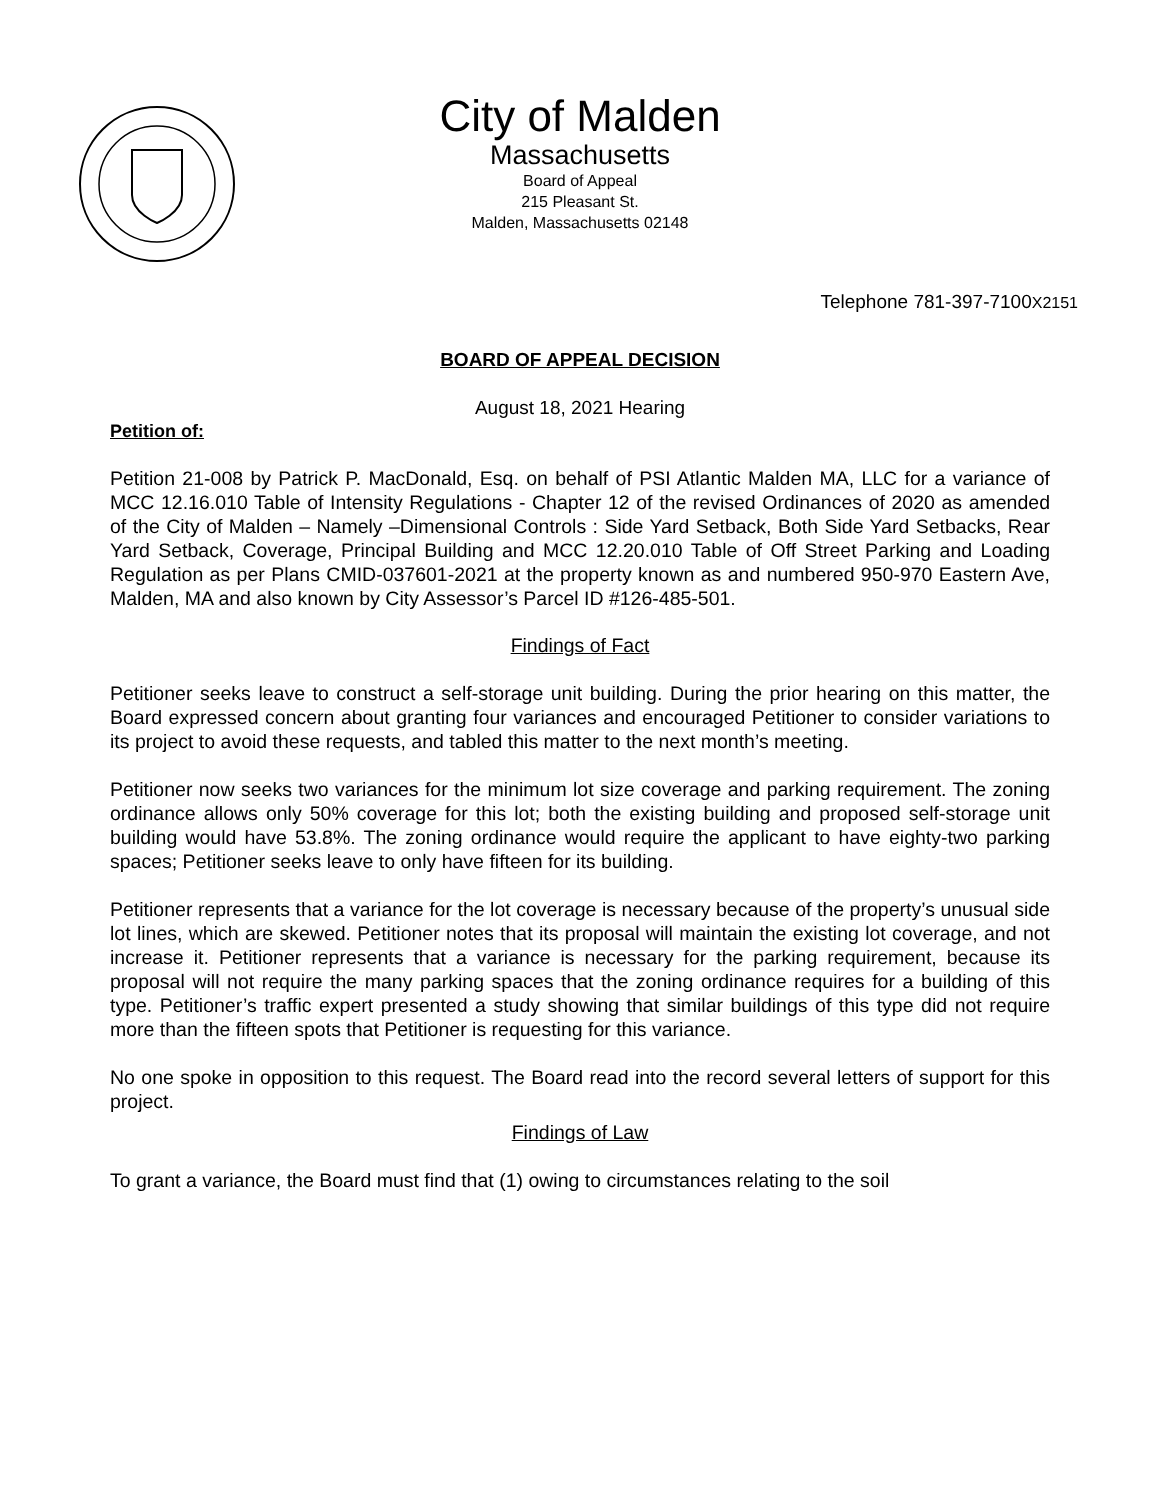City of Malden
Massachusetts
Board of Appeal
215 Pleasant St.
Malden, Massachusetts 02148
Telephone 781-397-7100X2151
BOARD OF APPEAL DECISION
August 18, 2021 Hearing
Petition of:
Petition 21-008 by Patrick P. MacDonald, Esq. on behalf of PSI Atlantic Malden MA, LLC for a variance of MCC 12.16.010 Table of Intensity Regulations - Chapter 12 of the revised Ordinances of 2020 as amended of the City of Malden – Namely –Dimensional Controls : Side Yard Setback, Both Side Yard Setbacks, Rear Yard Setback, Coverage, Principal Building and MCC 12.20.010 Table of Off Street Parking and Loading Regulation as per Plans CMID-037601-2021 at the property known as and numbered 950-970 Eastern Ave, Malden, MA and also known by City Assessor’s Parcel ID #126-485-501.
Findings of Fact
Petitioner seeks leave to construct a self-storage unit building. During the prior hearing on this matter, the Board expressed concern about granting four variances and encouraged Petitioner to consider variations to its project to avoid these requests, and tabled this matter to the next month’s meeting.
Petitioner now seeks two variances for the minimum lot size coverage and parking requirement. The zoning ordinance allows only 50% coverage for this lot; both the existing building and proposed self-storage unit building would have 53.8%. The zoning ordinance would require the applicant to have eighty-two parking spaces; Petitioner seeks leave to only have fifteen for its building.
Petitioner represents that a variance for the lot coverage is necessary because of the property’s unusual side lot lines, which are skewed. Petitioner notes that its proposal will maintain the existing lot coverage, and not increase it. Petitioner represents that a variance is necessary for the parking requirement, because its proposal will not require the many parking spaces that the zoning ordinance requires for a building of this type. Petitioner’s traffic expert presented a study showing that similar buildings of this type did not require more than the fifteen spots that Petitioner is requesting for this variance.
No one spoke in opposition to this request. The Board read into the record several letters of support for this project.
Findings of Law
To grant a variance, the Board must find that (1) owing to circumstances relating to the soil